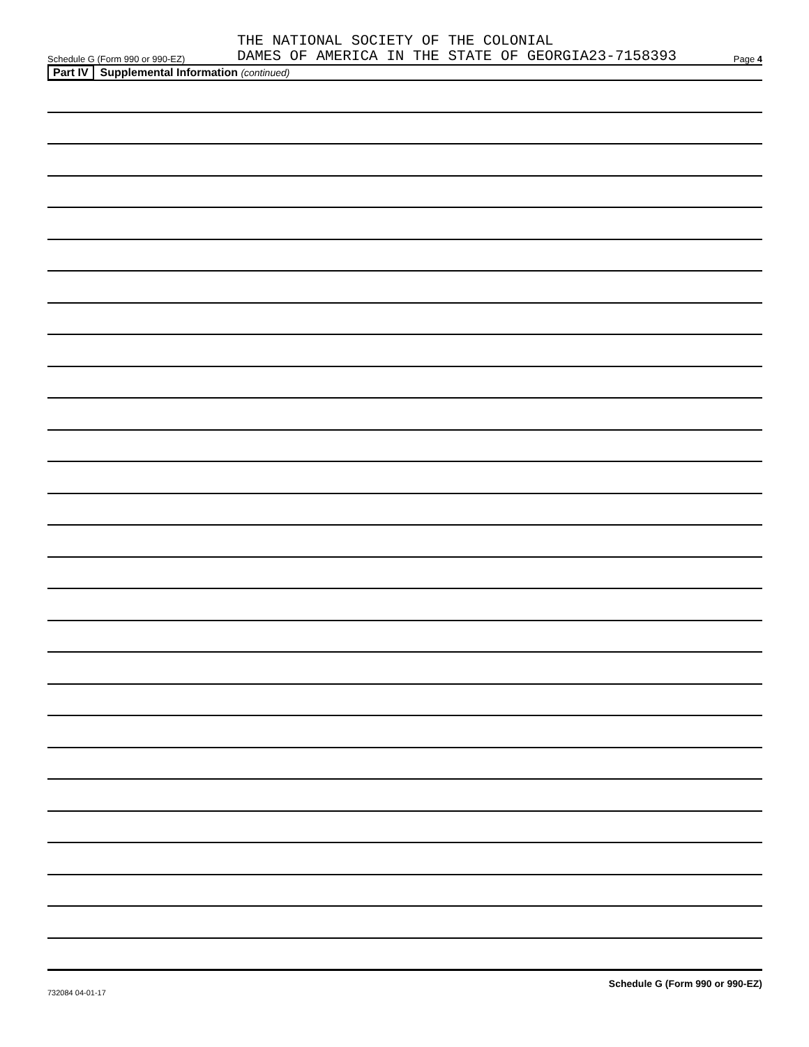Schedule G (Form 990 or 990-EZ)
THE NATIONAL SOCIETY OF THE COLONIAL
DAMES OF AMERICA IN THE STATE OF GEORGIA23-7158393
Page 4
Part IV Supplemental Information (continued)
Schedule G (Form 990 or 990-EZ)
732084 04-01-17